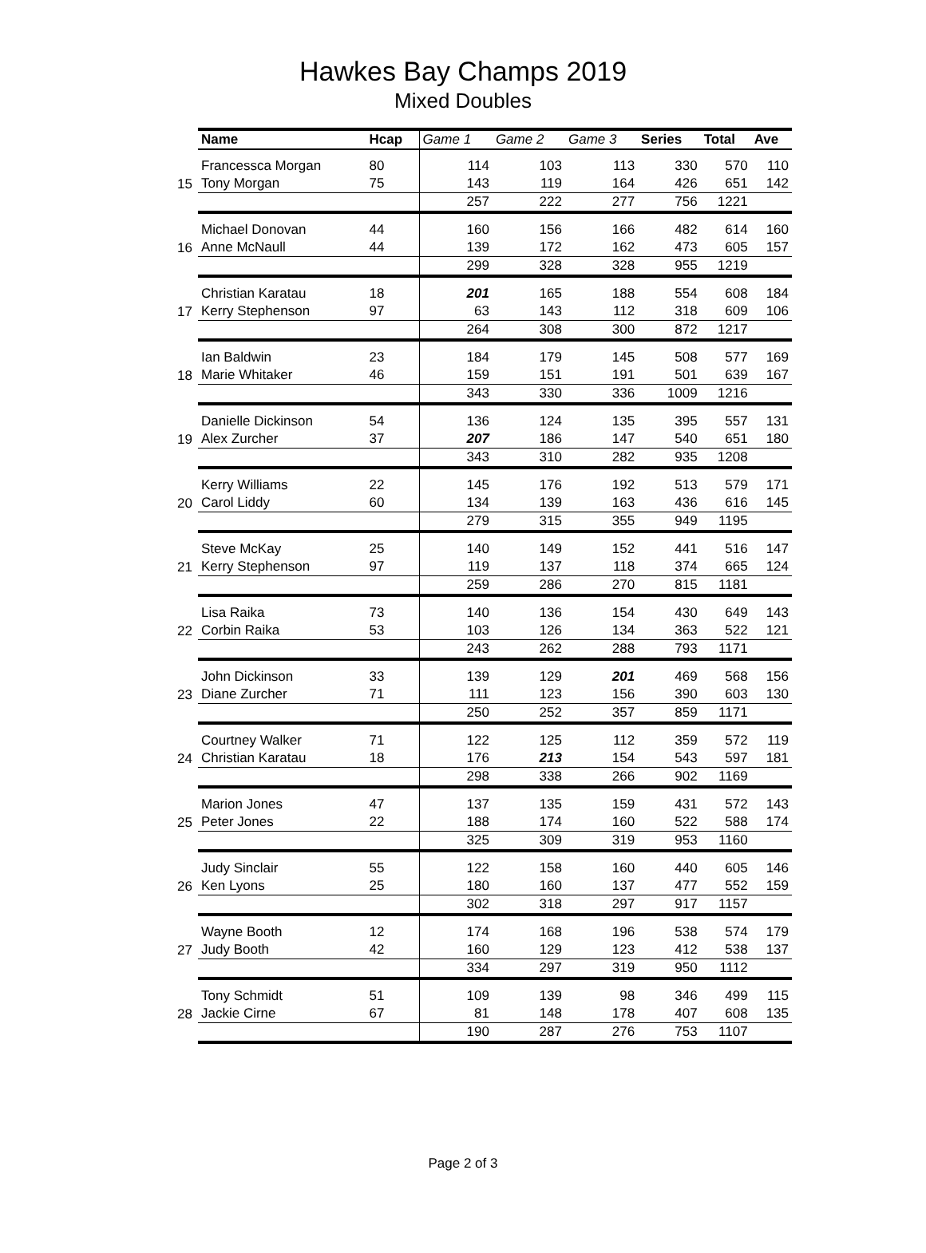Hawkes Bay Champs 2019
Mixed Doubles
| | Name | Hcap | Game 1 | Game 2 | Game 3 | Series | Total | Ave |
| 15 | Francessca Morgan | 80 | 114 | 103 | 113 | 330 | 570 | 110 |
| | Tony Morgan | 75 | 143 | 119 | 164 | 426 | 651 | 142 |
| | | | 257 | 222 | 277 | 756 | 1221 | |
| 16 | Michael Donovan | 44 | 160 | 156 | 166 | 482 | 614 | 160 |
| | Anne McNaull | 44 | 139 | 172 | 162 | 473 | 605 | 157 |
| | | | 299 | 328 | 328 | 955 | 1219 | |
| 17 | Christian Karatau | 18 | 201 | 165 | 188 | 554 | 608 | 184 |
| | Kerry Stephenson | 97 | 63 | 143 | 112 | 318 | 609 | 106 |
| | | | 264 | 308 | 300 | 872 | 1217 | |
| 18 | Ian Baldwin | 23 | 184 | 179 | 145 | 508 | 577 | 169 |
| | Marie Whitaker | 46 | 159 | 151 | 191 | 501 | 639 | 167 |
| | | | 343 | 330 | 336 | 1009 | 1216 | |
| 19 | Danielle Dickinson | 54 | 136 | 124 | 135 | 395 | 557 | 131 |
| | Alex Zurcher | 37 | 207 | 186 | 147 | 540 | 651 | 180 |
| | | | 343 | 310 | 282 | 935 | 1208 | |
| 20 | Kerry Williams | 22 | 145 | 176 | 192 | 513 | 579 | 171 |
| | Carol Liddy | 60 | 134 | 139 | 163 | 436 | 616 | 145 |
| | | | 279 | 315 | 355 | 949 | 1195 | |
| 21 | Steve McKay | 25 | 140 | 149 | 152 | 441 | 516 | 147 |
| | Kerry Stephenson | 97 | 119 | 137 | 118 | 374 | 665 | 124 |
| | | | 259 | 286 | 270 | 815 | 1181 | |
| 22 | Lisa Raika | 73 | 140 | 136 | 154 | 430 | 649 | 143 |
| | Corbin Raika | 53 | 103 | 126 | 134 | 363 | 522 | 121 |
| | | | 243 | 262 | 288 | 793 | 1171 | |
| 23 | John Dickinson | 33 | 139 | 129 | 201 | 469 | 568 | 156 |
| | Diane Zurcher | 71 | 111 | 123 | 156 | 390 | 603 | 130 |
| | | | 250 | 252 | 357 | 859 | 1171 | |
| 24 | Courtney Walker | 71 | 122 | 125 | 112 | 359 | 572 | 119 |
| | Christian Karatau | 18 | 176 | 213 | 154 | 543 | 597 | 181 |
| | | | 298 | 338 | 266 | 902 | 1169 | |
| 25 | Marion Jones | 47 | 137 | 135 | 159 | 431 | 572 | 143 |
| | Peter Jones | 22 | 188 | 174 | 160 | 522 | 588 | 174 |
| | | | 325 | 309 | 319 | 953 | 1160 | |
| 26 | Judy Sinclair | 55 | 122 | 158 | 160 | 440 | 605 | 146 |
| | Ken Lyons | 25 | 180 | 160 | 137 | 477 | 552 | 159 |
| | | | 302 | 318 | 297 | 917 | 1157 | |
| 27 | Wayne Booth | 12 | 174 | 168 | 196 | 538 | 574 | 179 |
| | Judy Booth | 42 | 160 | 129 | 123 | 412 | 538 | 137 |
| | | | 334 | 297 | 319 | 950 | 1112 | |
| 28 | Tony Schmidt | 51 | 109 | 139 | 98 | 346 | 499 | 115 |
| | Jackie Cirne | 67 | 81 | 148 | 178 | 407 | 608 | 135 |
| | | | 190 | 287 | 276 | 753 | 1107 | |
Page 2 of 3